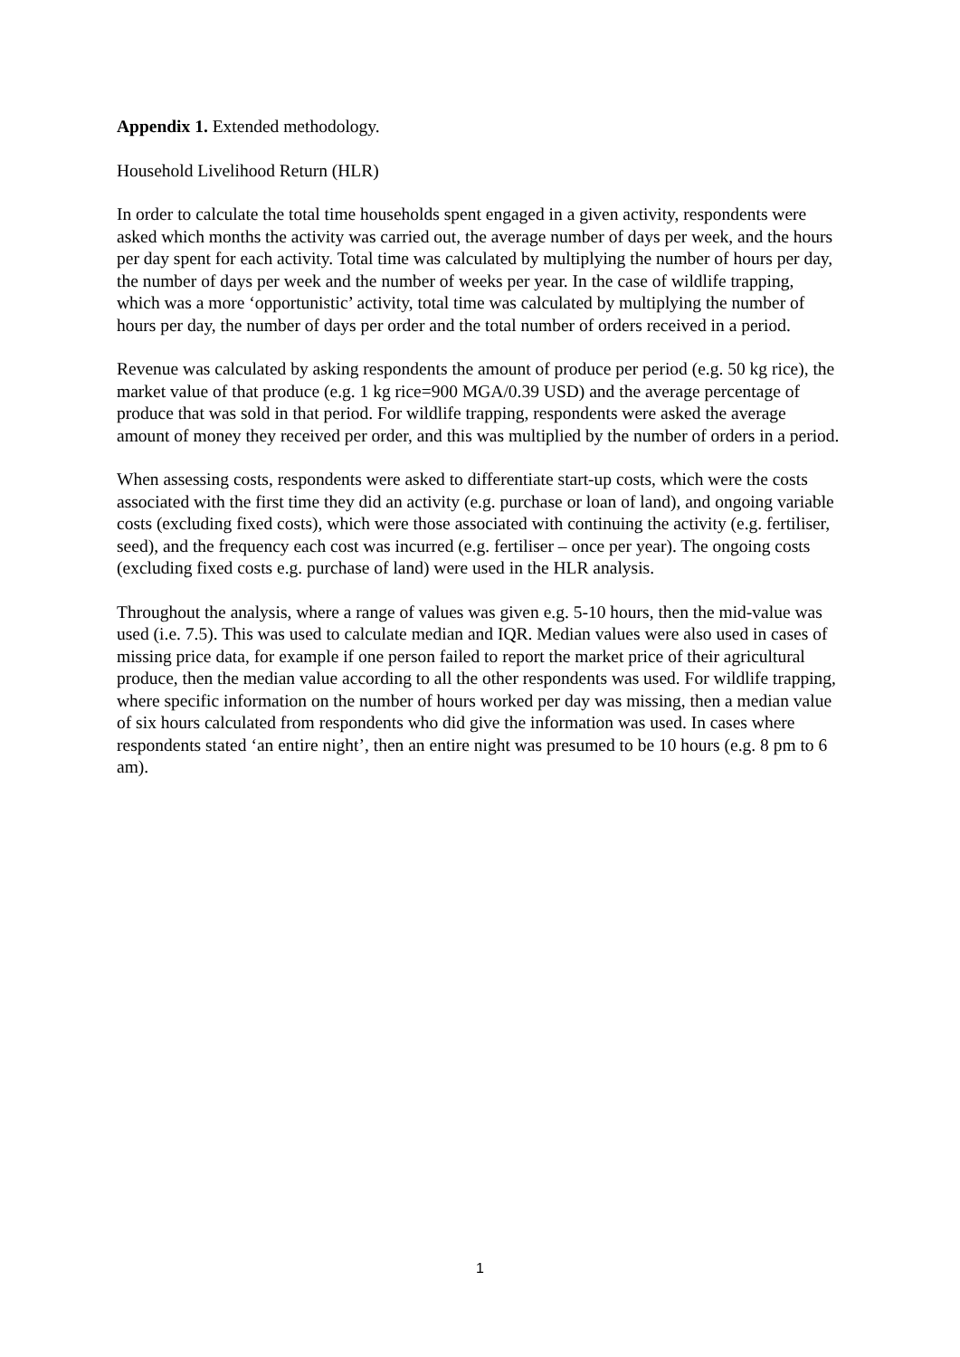Appendix 1. Extended methodology.
Household Livelihood Return (HLR)
In order to calculate the total time households spent engaged in a given activity, respondents were asked which months the activity was carried out, the average number of days per week, and the hours per day spent for each activity. Total time was calculated by multiplying the number of hours per day, the number of days per week and the number of weeks per year. In the case of wildlife trapping, which was a more ‘opportunistic’ activity, total time was calculated by multiplying the number of hours per day, the number of days per order and the total number of orders received in a period.
Revenue was calculated by asking respondents the amount of produce per period (e.g. 50 kg rice), the market value of that produce (e.g. 1 kg rice=900 MGA/0.39 USD) and the average percentage of produce that was sold in that period. For wildlife trapping, respondents were asked the average amount of money they received per order, and this was multiplied by the number of orders in a period.
When assessing costs, respondents were asked to differentiate start-up costs, which were the costs associated with the first time they did an activity (e.g. purchase or loan of land), and ongoing variable costs (excluding fixed costs), which were those associated with continuing the activity (e.g. fertiliser, seed), and the frequency each cost was incurred (e.g. fertiliser – once per year). The ongoing costs (excluding fixed costs e.g. purchase of land) were used in the HLR analysis.
Throughout the analysis, where a range of values was given e.g. 5-10 hours, then the mid-value was used (i.e. 7.5). This was used to calculate median and IQR. Median values were also used in cases of missing price data, for example if one person failed to report the market price of their agricultural produce, then the median value according to all the other respondents was used. For wildlife trapping, where specific information on the number of hours worked per day was missing, then a median value of six hours calculated from respondents who did give the information was used. In cases where respondents stated ‘an entire night’, then an entire night was presumed to be 10 hours (e.g. 8 pm to 6 am).
1